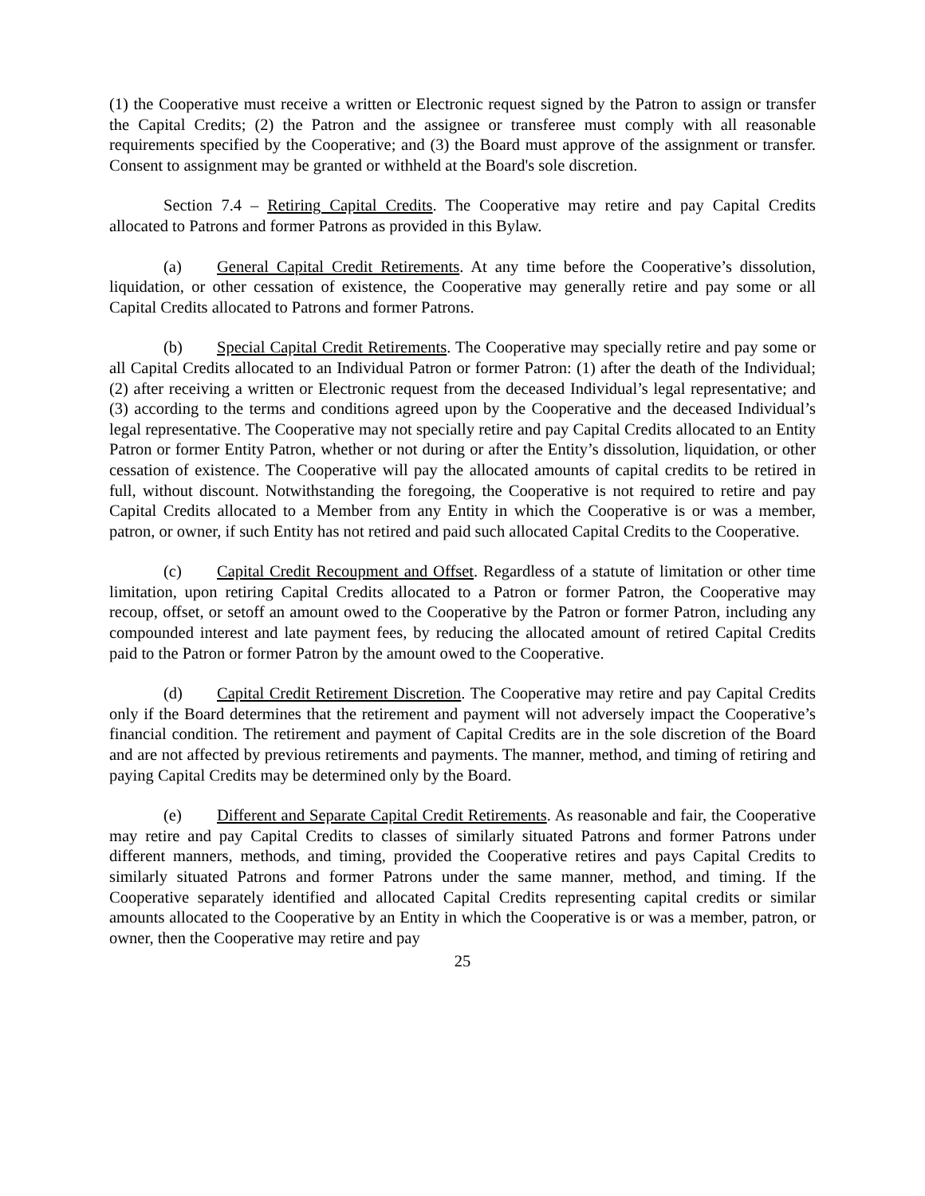(1) the Cooperative must receive a written or Electronic request signed by the Patron to assign or transfer the Capital Credits; (2) the Patron and the assignee or transferee must comply with all reasonable requirements specified by the Cooperative; and (3) the Board must approve of the assignment or transfer. Consent to assignment may be granted or withheld at the Board's sole discretion.
Section 7.4 – Retiring Capital Credits. The Cooperative may retire and pay Capital Credits allocated to Patrons and former Patrons as provided in this Bylaw.
(a) General Capital Credit Retirements. At any time before the Cooperative’s dissolution, liquidation, or other cessation of existence, the Cooperative may generally retire and pay some or all Capital Credits allocated to Patrons and former Patrons.
(b) Special Capital Credit Retirements. The Cooperative may specially retire and pay some or all Capital Credits allocated to an Individual Patron or former Patron: (1) after the death of the Individual; (2) after receiving a written or Electronic request from the deceased Individual’s legal representative; and (3) according to the terms and conditions agreed upon by the Cooperative and the deceased Individual’s legal representative. The Cooperative may not specially retire and pay Capital Credits allocated to an Entity Patron or former Entity Patron, whether or not during or after the Entity’s dissolution, liquidation, or other cessation of existence. The Cooperative will pay the allocated amounts of capital credits to be retired in full, without discount. Notwithstanding the foregoing, the Cooperative is not required to retire and pay Capital Credits allocated to a Member from any Entity in which the Cooperative is or was a member, patron, or owner, if such Entity has not retired and paid such allocated Capital Credits to the Cooperative.
(c) Capital Credit Recoupment and Offset. Regardless of a statute of limitation or other time limitation, upon retiring Capital Credits allocated to a Patron or former Patron, the Cooperative may recoup, offset, or setoff an amount owed to the Cooperative by the Patron or former Patron, including any compounded interest and late payment fees, by reducing the allocated amount of retired Capital Credits paid to the Patron or former Patron by the amount owed to the Cooperative.
(d) Capital Credit Retirement Discretion. The Cooperative may retire and pay Capital Credits only if the Board determines that the retirement and payment will not adversely impact the Cooperative’s financial condition. The retirement and payment of Capital Credits are in the sole discretion of the Board and are not affected by previous retirements and payments. The manner, method, and timing of retiring and paying Capital Credits may be determined only by the Board.
(e) Different and Separate Capital Credit Retirements. As reasonable and fair, the Cooperative may retire and pay Capital Credits to classes of similarly situated Patrons and former Patrons under different manners, methods, and timing, provided the Cooperative retires and pays Capital Credits to similarly situated Patrons and former Patrons under the same manner, method, and timing. If the Cooperative separately identified and allocated Capital Credits representing capital credits or similar amounts allocated to the Cooperative by an Entity in which the Cooperative is or was a member, patron, or owner, then the Cooperative may retire and pay
25